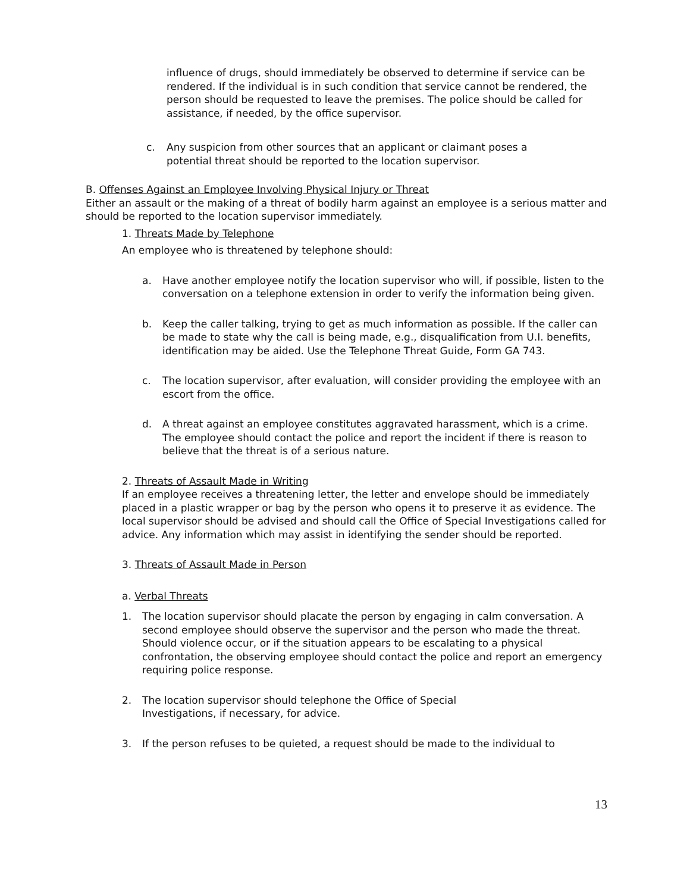influence of drugs, should immediately be observed to determine if service can be rendered. If the individual is in such condition that service cannot be rendered, the person should be requested to leave the premises. The police should be called for assistance, if needed, by the office supervisor.
c. Any suspicion from other sources that an applicant or claimant poses a potential threat should be reported to the location supervisor.
B. Offenses Against an Employee Involving Physical Injury or Threat
Either an assault or the making of a threat of bodily harm against an employee is a serious matter and should be reported to the location supervisor immediately.
1. Threats Made by Telephone
An employee who is threatened by telephone should:
a. Have another employee notify the location supervisor who will, if possible, listen to the conversation on a telephone extension in order to verify the information being given.
b. Keep the caller talking, trying to get as much information as possible. If the caller can be made to state why the call is being made, e.g., disqualification from U.I. benefits, identification may be aided. Use the Telephone Threat Guide, Form GA 743.
c. The location supervisor, after evaluation, will consider providing the employee with an escort from the office.
d. A threat against an employee constitutes aggravated harassment, which is a crime. The employee should contact the police and report the incident if there is reason to believe that the threat is of a serious nature.
2. Threats of Assault Made in Writing
If an employee receives a threatening letter, the letter and envelope should be immediately placed in a plastic wrapper or bag by the person who opens it to preserve it as evidence. The local supervisor should be advised and should call the Office of Special Investigations called for advice. Any information which may assist in identifying the sender should be reported.
3. Threats of Assault Made in Person
a. Verbal Threats
1. The location supervisor should placate the person by engaging in calm conversation. A second employee should observe the supervisor and the person who made the threat. Should violence occur, or if the situation appears to be escalating to a physical confrontation, the observing employee should contact the police and report an emergency requiring police response.
2. The location supervisor should telephone the Office of Special
Investigations, if necessary, for advice.
3. If the person refuses to be quieted, a request should be made to the individual to
13